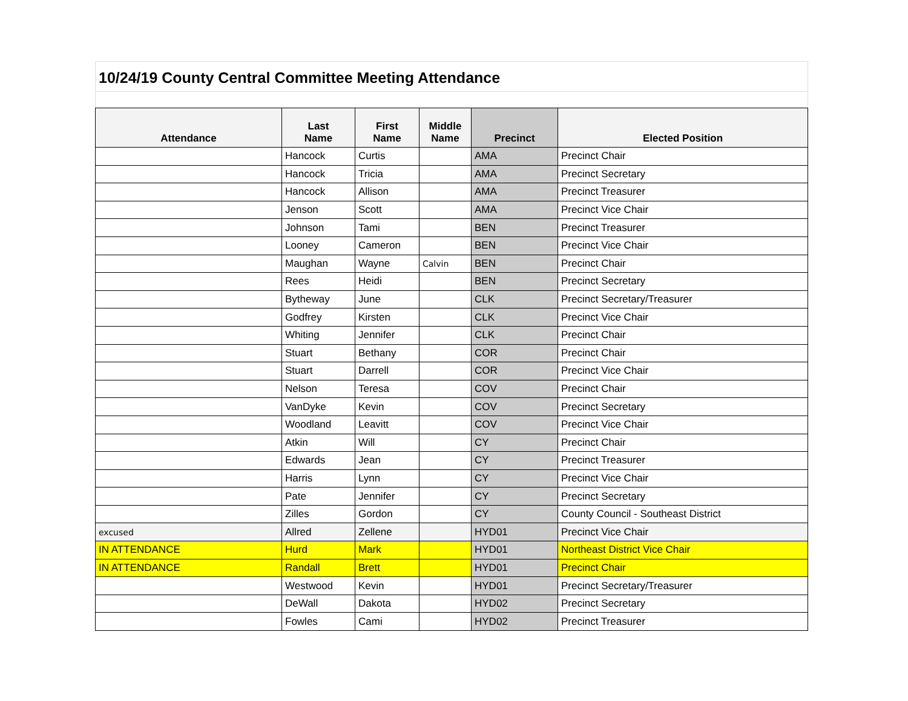10/24/19 County Central Committee Meeting Attendance
| Attendance | Last Name | First Name | Middle Name | Precinct | Elected Position |
| --- | --- | --- | --- | --- | --- |
| | Hancock | Curtis | | AMA | Precinct Chair |
| | Hancock | Tricia | | AMA | Precinct Secretary |
| | Hancock | Allison | | AMA | Precinct Treasurer |
| | Jenson | Scott | | AMA | Precinct Vice Chair |
| | Johnson | Tami | | BEN | Precinct Treasurer |
| | Looney | Cameron | | BEN | Precinct Vice Chair |
| | Maughan | Wayne | Calvin | BEN | Precinct Chair |
| | Rees | Heidi | | BEN | Precinct Secretary |
| | Bytheway | June | | CLK | Precinct Secretary/Treasurer |
| | Godfrey | Kirsten | | CLK | Precinct Vice Chair |
| | Whiting | Jennifer | | CLK | Precinct Chair |
| | Stuart | Bethany | | COR | Precinct Chair |
| | Stuart | Darrell | | COR | Precinct Vice Chair |
| | Nelson | Teresa | | COV | Precinct Chair |
| | VanDyke | Kevin | | COV | Precinct Secretary |
| | Woodland | Leavitt | | COV | Precinct Vice Chair |
| | Atkin | Will | | CY | Precinct Chair |
| | Edwards | Jean | | CY | Precinct Treasurer |
| | Harris | Lynn | | CY | Precinct Vice Chair |
| | Pate | Jennifer | | CY | Precinct Secretary |
| | Zilles | Gordon | | CY | County Council - Southeast District |
| excused | Allred | Zellene | | HYD01 | Precinct Vice Chair |
| IN ATTENDANCE | Hurd | Mark | | HYD01 | Northeast District Vice Chair |
| IN ATTENDANCE | Randall | Brett | | HYD01 | Precinct Chair |
| | Westwood | Kevin | | HYD01 | Precinct Secretary/Treasurer |
| | DeWall | Dakota | | HYD02 | Precinct Secretary |
| | Fowles | Cami | | HYD02 | Precinct Treasurer |